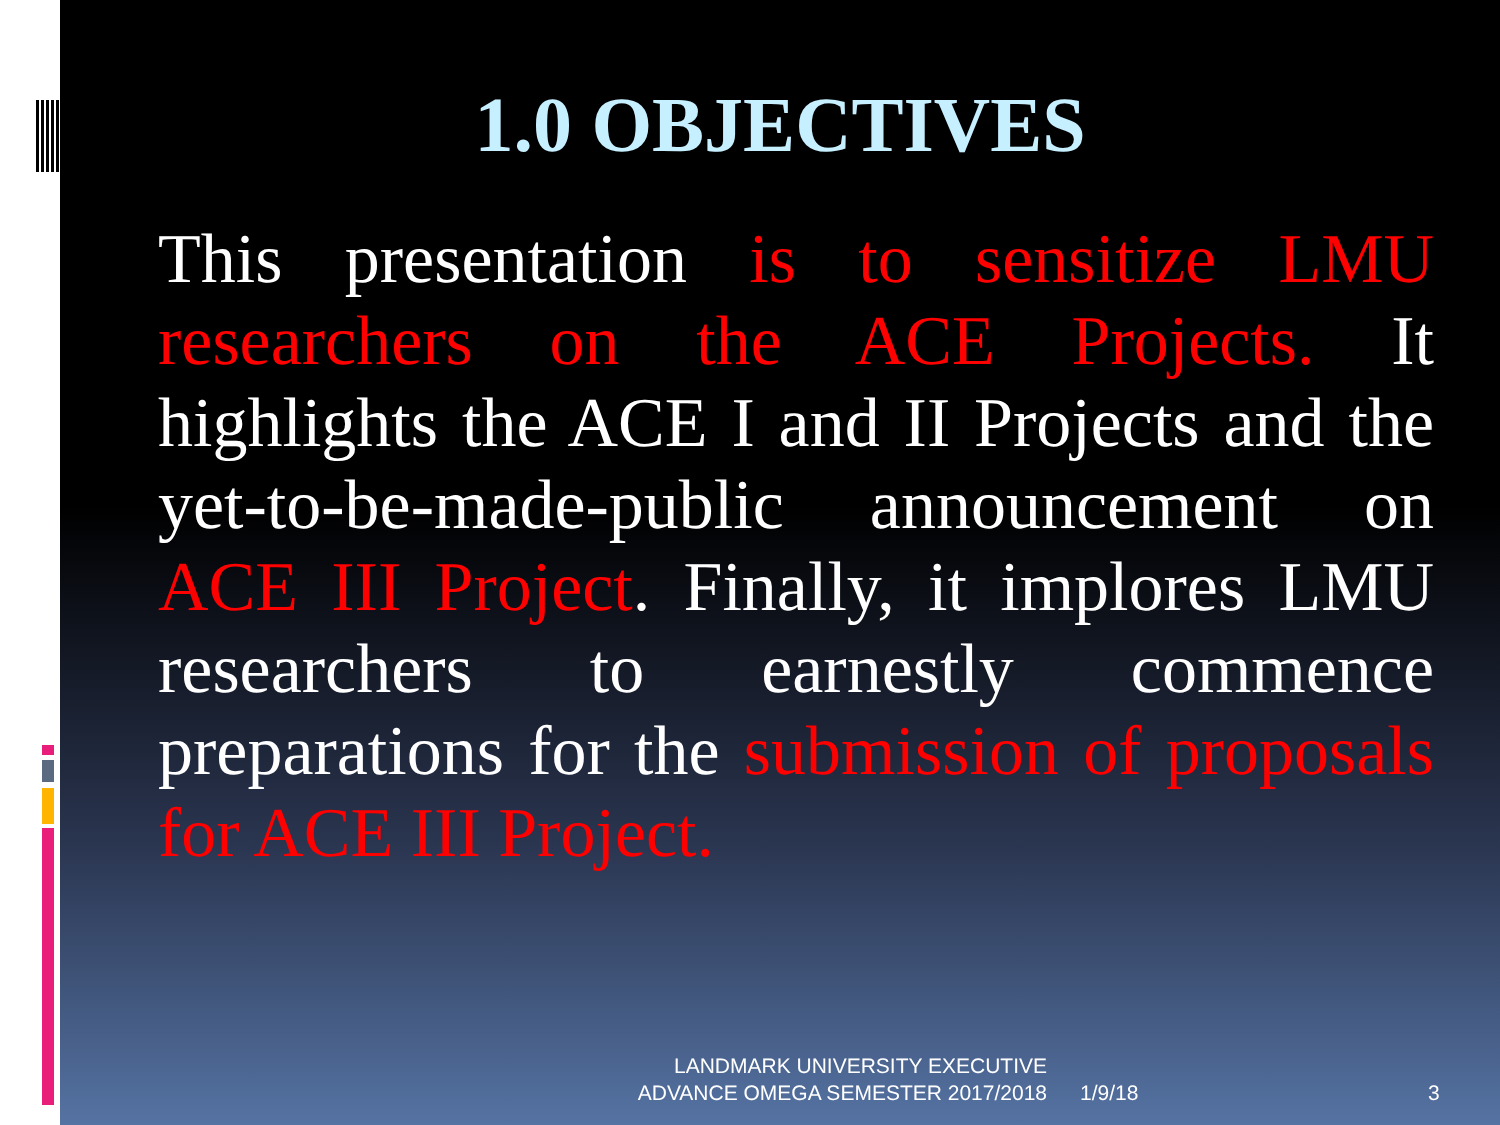1.0 OBJECTIVES
This presentation is to sensitize LMU researchers on the ACE Projects. It highlights the ACE I and II Projects and the yet-to-be-made-public announcement on ACE III Project. Finally, it implores LMU researchers to earnestly commence preparations for the submission of proposals for ACE III Project.
LANDMARK UNIVERSITY EXECUTIVE ADVANCE OMEGA SEMESTER 2017/2018
1/9/18 3